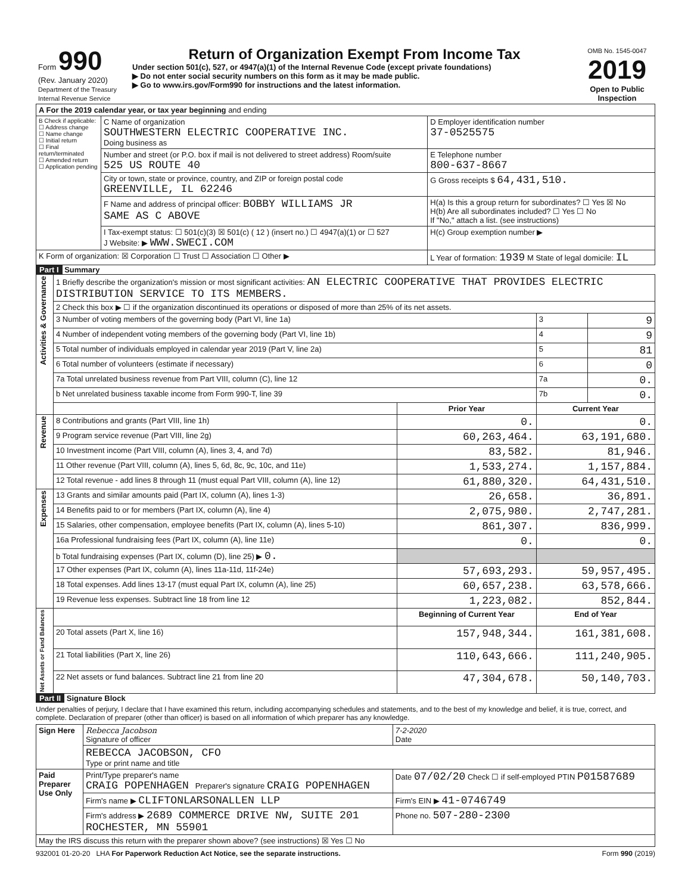| Form 990 (Rev. January 2020) Department of the Treasury Internal Revenue Service | Return of Organization Exempt From Income Tax Under section 501(c), 527, or 4947(a)(1) of the Internal Revenue Code (except private foundations) ▶ Do not enter social security numbers on this form as it may be made public. ▶ Go to www.irs.gov/Form990 for instructions and the latest information. | OMB No. 1545-0047 2019 Open to Public Inspection |
| A For the 2019 calendar year, or tax year beginning and ending | | |
| B Check if applicable: ☐ Address change ☐ Name change ☐ Initial return ☐ Final return/terminated ☐ Amended return ☐ Application pending | C Name of organization SOUTHWESTERN ELECTRIC COOPERATIVE INC. Doing business as | D Employer identification number 37-0525575 |
| | Number and street (or P.O. box if mail is not delivered to street address) Room/suite 525 US ROUTE 40 | E Telephone number 800-637-8667 |
| | City or town, state or province, country, and ZIP or foreign postal code GREENVILLE, IL 62246 | G Gross receipts $ 64,431,510. |
| | F Name and address of principal officer: BOBBY WILLIAMS JR SAME AS C ABOVE | H(a) Is this a group return for subordinates? ☐ Yes ☒ No H(b) Are all subordinates included? ☐ Yes ☐ No If "No," attach a list. (see instructions) |
| | I Tax-exempt status: ☐ 501(c)(3) ☒ 501(c) ( 12 ) (insert no.) ☐ 4947(a)(1) or ☐ 527 J Website: ▶ WWW.SWECI.COM | H(c) Group exemption number ▶ |
| K Form of organization: ☒ Corporation ☐ Trust ☐ Association ☐ Other ▶ | | L Year of formation: 1939 M State of legal domicile: IL |
Part I Summary
| Activities & Governance | 1 Briefly describe the organization's mission or most significant activities: AN ELECTRIC COOPERATIVE THAT PROVIDES ELECTRIC DISTRIBUTION SERVICE TO ITS MEMBERS. | | | |
| | 2 Check this box ▶ ☐ if the organization discontinued its operations or disposed of more than 25% of its net assets. | | | |
| | 3 Number of voting members of the governing body (Part VI, line 1a) | | 3 | 9 |
| | 4 Number of independent voting members of the governing body (Part VI, line 1b) | | 4 | 9 |
| | 5 Total number of individuals employed in calendar year 2019 (Part V, line 2a) | | 5 | 81 |
| | 6 Total number of volunteers (estimate if necessary) | | 6 | 0 |
| | 7a Total unrelated business revenue from Part VIII, column (C), line 12 | | 7a | 0. |
| | b Net unrelated business taxable income from Form 990-T, line 39 | | 7b | 0. |
| | | Prior Year | Current Year | |
| Revenue | 8 Contributions and grants (Part VIII, line 1h) | 0. | 0. | |
| | 9 Program service revenue (Part VIII, line 2g) | 60,263,464. | 63,191,680. | |
| | 10 Investment income (Part VIII, column (A), lines 3, 4, and 7d) | 83,582. | 81,946. | |
| | 11 Other revenue (Part VIII, column (A), lines 5, 6d, 8c, 9c, 10c, and 11e) | 1,533,274. | 1,157,884. | |
| | 12 Total revenue - add lines 8 through 11 (must equal Part VIII, column (A), line 12) | 61,880,320. | 64,431,510. | |
| Expenses | 13 Grants and similar amounts paid (Part IX, column (A), lines 1-3) | 26,658. | 36,891. | |
| | 14 Benefits paid to or for members (Part IX, column (A), line 4) | 2,075,980. | 2,747,281. | |
| | 15 Salaries, other compensation, employee benefits (Part IX, column (A), lines 5-10) | 861,307. | 836,999. | |
| | 16a Professional fundraising fees (Part IX, column (A), line 11e) | 0. | 0. | |
| | b Total fundraising expenses (Part IX, column (D), line 25) ▶ 0. | | | |
| | 17 Other expenses (Part IX, column (A), lines 11a-11d, 11f-24e) | 57,693,293. | 59,957,495. | |
| | 18 Total expenses. Add lines 13-17 (must equal Part IX, column (A), line 25) | 60,657,238. | 63,578,666. | |
| | 19 Revenue less expenses. Subtract line 18 from line 12 | 1,223,082. | 852,844. | |
| Net Assets or Fund Balances | | Beginning of Current Year | End of Year | |
| | 20 Total assets (Part X, line 16) | 157,948,344. | 161,381,608. | |
| | 21 Total liabilities (Part X, line 26) | 110,643,666. | 111,240,905. | |
| | 22 Net assets or fund balances. Subtract line 21 from line 20 | 47,304,678. | 50,140,703. | |
Part II Signature Block
Under penalties of perjury, I declare that I have examined this return, including accompanying schedules and statements, and to the best of my knowledge and belief, it is true, correct, and complete. Declaration of preparer (other than officer) is based on all information of which preparer has any knowledge.
| Sign Here | Rebecca Jacobson Signature of officer | 7-2-2020 Date |
| | REBECCA JACOBSON, CFO Type or print name and title | |
| Paid Preparer Use Only | Print/Type preparer's name CRAIG POPENHAGEN Preparer's signature CRAIG POPENHAGEN | Date 07/02/20 Check ☐ if self-employed PTIN P01587689 |
| | Firm's name ▶ CLIFTONLARSONALLEN LLP | Firm's EIN ▶ 41-0746749 |
| | Firm's address ▶ 2689 COMMERCE DRIVE NW, SUITE 201 ROCHESTER, MN 55901 | Phone no. 507-280-2300 |
| May the IRS discuss this return with the preparer shown above? (see instructions) ☒ Yes ☐ No | | |
932001 01-20-20 LHA For Paperwork Reduction Act Notice, see the separate instructions. Form 990 (2019)